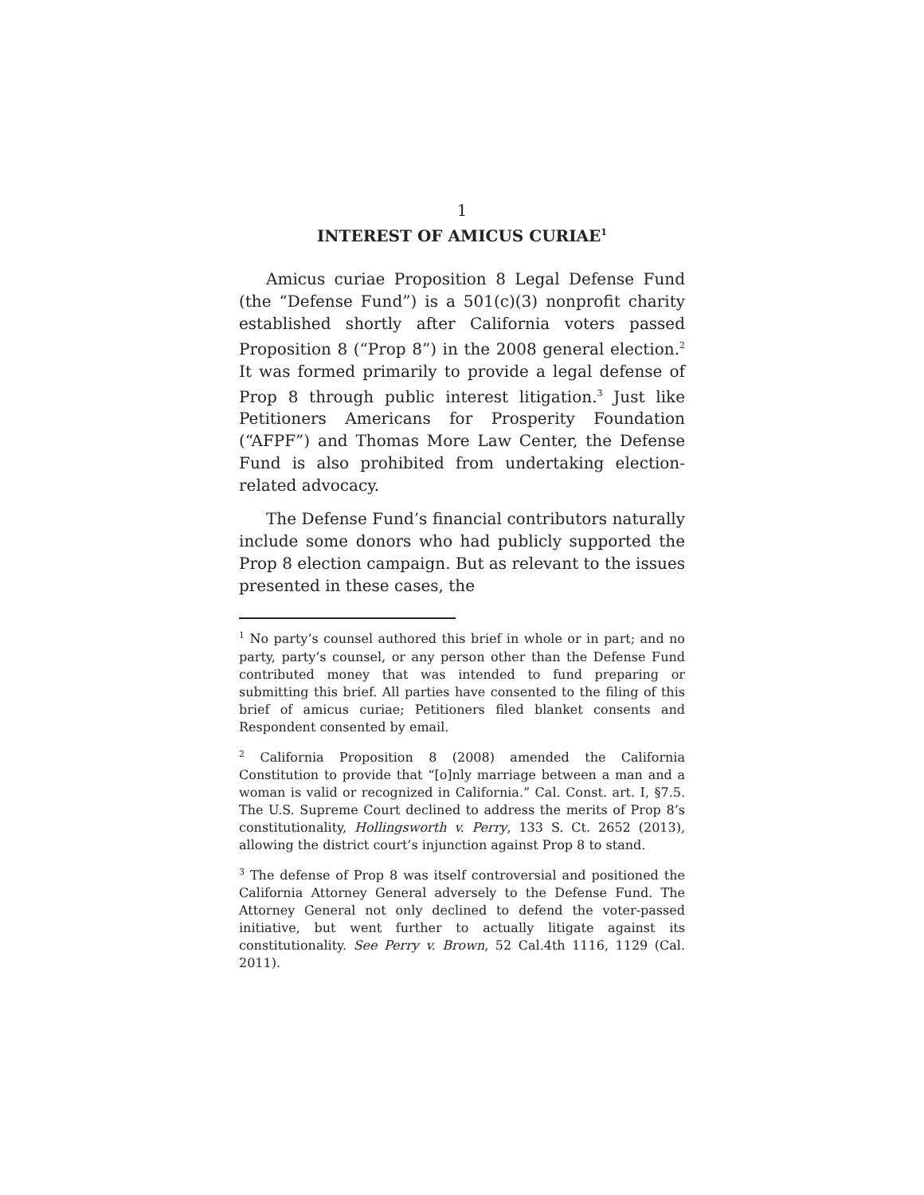1
INTEREST OF AMICUS CURIAE<sup>1</sup>
Amicus curiae Proposition 8 Legal Defense Fund (the “Defense Fund”) is a 501(c)(3) nonprofit charity established shortly after California voters passed Proposition 8 (“Prop 8”) in the 2008 general election.<sup>2</sup> It was formed primarily to provide a legal defense of Prop 8 through public interest litigation.<sup>3</sup> Just like Petitioners Americans for Prosperity Foundation (“AFPF”) and Thomas More Law Center, the Defense Fund is also prohibited from undertaking election-related advocacy.
The Defense Fund’s financial contributors naturally include some donors who had publicly supported the Prop 8 election campaign. But as relevant to the issues presented in these cases, the
<sup>1</sup> No party’s counsel authored this brief in whole or in part; and no party, party’s counsel, or any person other than the Defense Fund contributed money that was intended to fund preparing or submitting this brief. All parties have consented to the filing of this brief of amicus curiae; Petitioners filed blanket consents and Respondent consented by email.
<sup>2</sup> California Proposition 8 (2008) amended the California Constitution to provide that “[o]nly marriage between a man and a woman is valid or recognized in California.” Cal. Const. art. I, §7.5. The U.S. Supreme Court declined to address the merits of Prop 8’s constitutionality, Hollingsworth v. Perry, 133 S. Ct. 2652 (2013), allowing the district court’s injunction against Prop 8 to stand.
<sup>3</sup> The defense of Prop 8 was itself controversial and positioned the California Attorney General adversely to the Defense Fund. The Attorney General not only declined to defend the voter-passed initiative, but went further to actually litigate against its constitutionality. See Perry v. Brown, 52 Cal.4th 1116, 1129 (Cal. 2011).